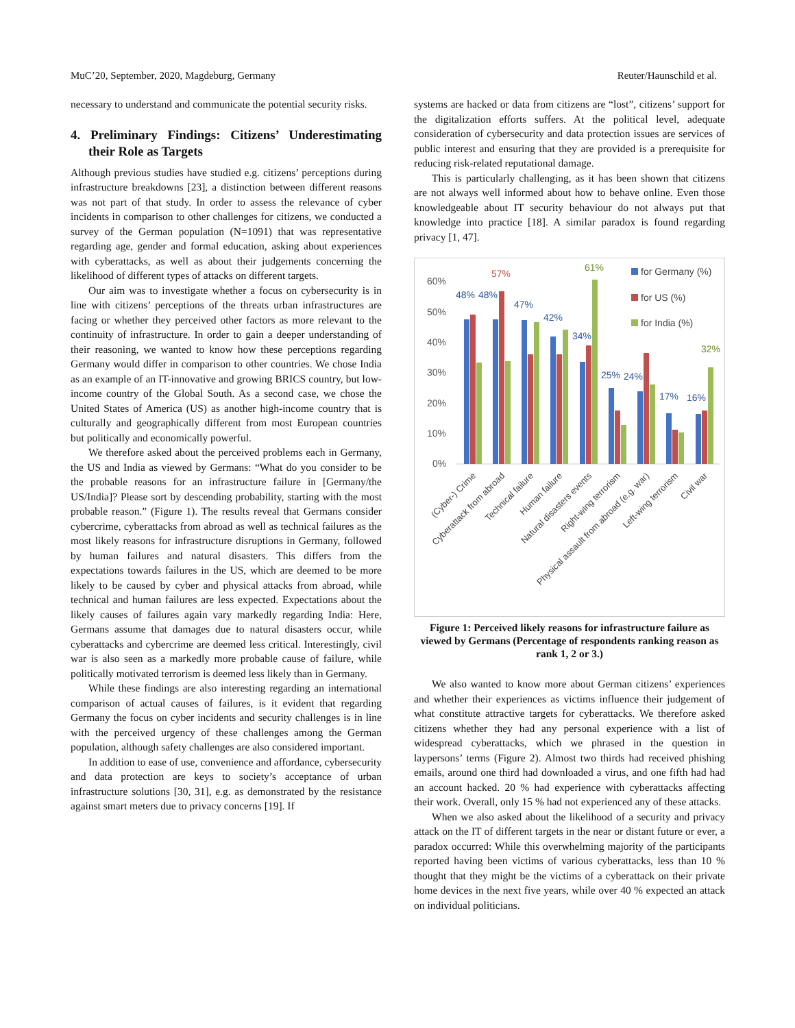MuC’20, September, 2020, Magdeburg, Germany Reuter/Haunschild et al.
necessary to understand and communicate the potential security risks.
4. Preliminary Findings: Citizens’ Underestimating their Role as Targets
Although previous studies have studied e.g. citizens’ perceptions during infrastructure breakdowns [23], a distinction between different reasons was not part of that study. In order to assess the relevance of cyber incidents in comparison to other challenges for citizens, we conducted a survey of the German population (N=1091) that was representative regarding age, gender and formal education, asking about experiences with cyberattacks, as well as about their judgements concerning the likelihood of different types of attacks on different targets.
Our aim was to investigate whether a focus on cybersecurity is in line with citizens’ perceptions of the threats urban infrastructures are facing or whether they perceived other factors as more relevant to the continuity of infrastructure. In order to gain a deeper understanding of their reasoning, we wanted to know how these perceptions regarding Germany would differ in comparison to other countries. We chose India as an example of an IT-innovative and growing BRICS country, but low-income country of the Global South. As a second case, we chose the United States of America (US) as another high-income country that is culturally and geographically different from most European countries but politically and economically powerful.
We therefore asked about the perceived problems each in Germany, the US and India as viewed by Germans: “What do you consider to be the probable reasons for an infrastructure failure in [Germany/the US/India]? Please sort by descending probability, starting with the most probable reason.” (Figure 1). The results reveal that Germans consider cybercrime, cyberattacks from abroad as well as technical failures as the most likely reasons for infrastructure disruptions in Germany, followed by human failures and natural disasters. This differs from the expectations towards failures in the US, which are deemed to be more likely to be caused by cyber and physical attacks from abroad, while technical and human failures are less expected. Expectations about the likely causes of failures again vary markedly regarding India: Here, Germans assume that damages due to natural disasters occur, while cyberattacks and cybercrime are deemed less critical. Interestingly, civil war is also seen as a markedly more probable cause of failure, while politically motivated terrorism is deemed less likely than in Germany.
While these findings are also interesting regarding an international comparison of actual causes of failures, is it evident that regarding Germany the focus on cyber incidents and security challenges is in line with the perceived urgency of these challenges among the German population, although safety challenges are also considered important.
In addition to ease of use, convenience and affordance, cybersecurity and data protection are keys to society’s acceptance of urban infrastructure solutions [30, 31], e.g. as demonstrated by the resistance against smart meters due to privacy concerns [19]. If
systems are hacked or data from citizens are “lost”, citizens’ support for the digitalization efforts suffers. At the political level, adequate consideration of cybersecurity and data protection issues are services of public interest and ensuring that they are provided is a prerequisite for reducing risk-related reputational damage.
This is particularly challenging, as it has been shown that citizens are not always well informed about how to behave online. Even those knowledgeable about IT security behaviour do not always put that knowledge into practice [18]. A similar paradox is found regarding privacy [1, 47].
60%
50%
40%
30%
20%
10%
0%
48%
48%
47%
42%
34%
25%
24%
17%
16%
57%
61%
32%
for Germany (%)
for US (%)
for India (%)
(Cyber-) Crime
Cyberattack from abroad
Technical failure
Human failure
Natural disasters events
Right-wing terrorism
Physical assault from abroad (e.g. war)
Left-wing terrorism
Civil war
Figure 1: Perceived likely reasons for infrastructure failure as viewed by Germans (Percentage of respondents ranking reason as rank 1, 2 or 3.)
We also wanted to know more about German citizens’ experiences and whether their experiences as victims influence their judgement of what constitute attractive targets for cyberattacks. We therefore asked citizens whether they had any personal experience with a list of widespread cyberattacks, which we phrased in the question in laypersons’ terms (Figure 2). Almost two thirds had received phishing emails, around one third had downloaded a virus, and one fifth had had an account hacked. 20 % had experience with cyberattacks affecting their work. Overall, only 15 % had not experienced any of these attacks.
When we also asked about the likelihood of a security and privacy attack on the IT of different targets in the near or distant future or ever, a paradox occurred: While this overwhelming majority of the participants reported having been victims of various cyberattacks, less than 10 % thought that they might be the victims of a cyberattack on their private home devices in the next five years, while over 40 % expected an attack on individual politicians.